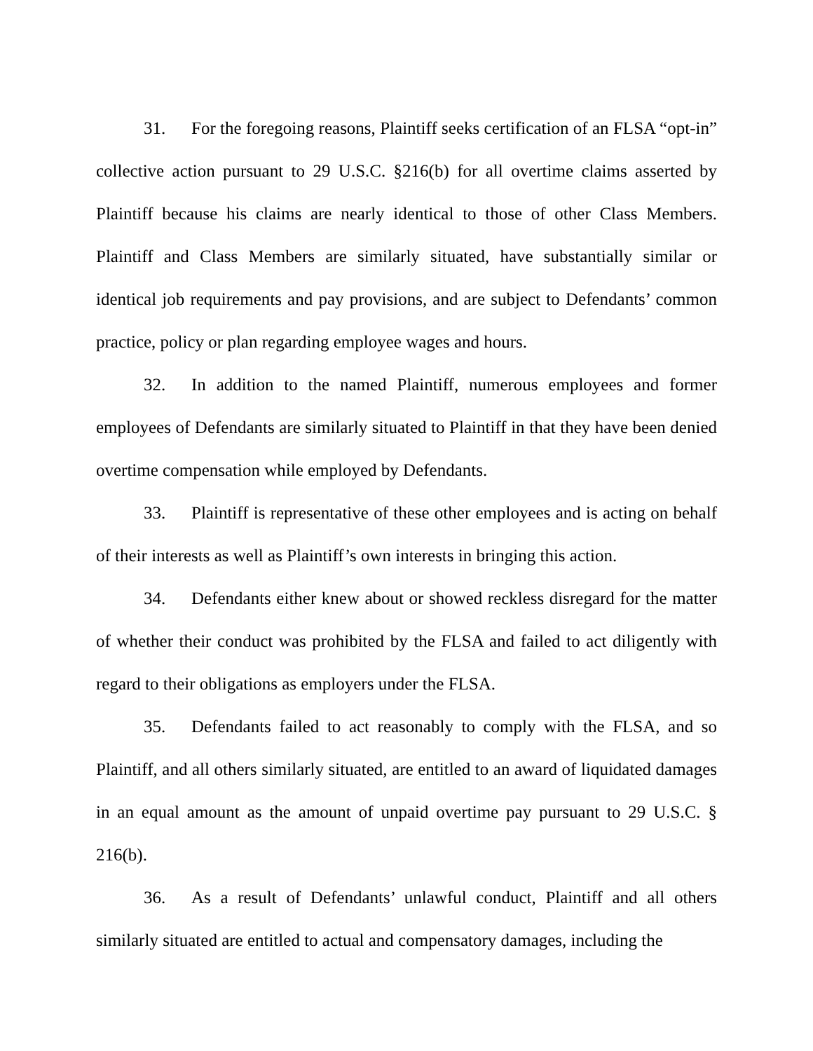31. For the foregoing reasons, Plaintiff seeks certification of an FLSA “opt-in” collective action pursuant to 29 U.S.C. §216(b) for all overtime claims asserted by Plaintiff because his claims are nearly identical to those of other Class Members. Plaintiff and Class Members are similarly situated, have substantially similar or identical job requirements and pay provisions, and are subject to Defendants’ common practice, policy or plan regarding employee wages and hours.
32. In addition to the named Plaintiff, numerous employees and former employees of Defendants are similarly situated to Plaintiff in that they have been denied overtime compensation while employed by Defendants.
33. Plaintiff is representative of these other employees and is acting on behalf of their interests as well as Plaintiff’s own interests in bringing this action.
34. Defendants either knew about or showed reckless disregard for the matter of whether their conduct was prohibited by the FLSA and failed to act diligently with regard to their obligations as employers under the FLSA.
35. Defendants failed to act reasonably to comply with the FLSA, and so Plaintiff, and all others similarly situated, are entitled to an award of liquidated damages in an equal amount as the amount of unpaid overtime pay pursuant to 29 U.S.C. § 216(b).
36. As a result of Defendants’ unlawful conduct, Plaintiff and all others similarly situated are entitled to actual and compensatory damages, including the